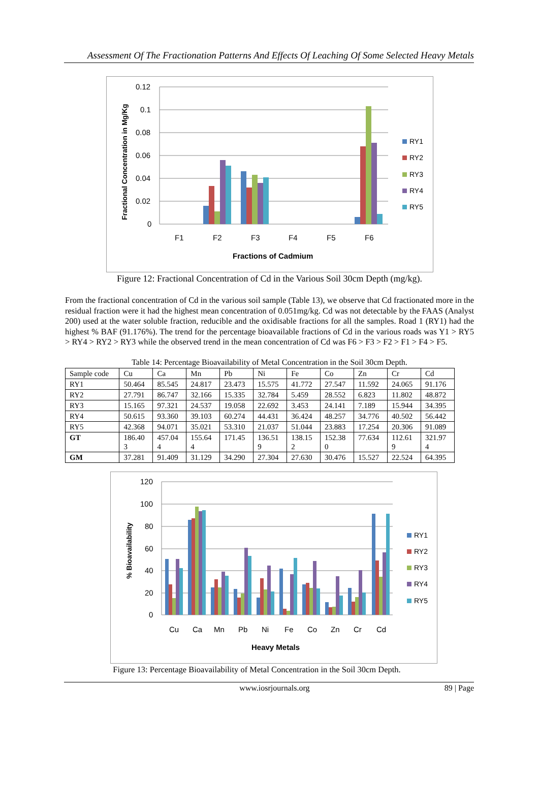Assessment Of The Fractionation Patterns And Effects Of Leaching Of Some Selected Heavy Metals
0.12
0.1
0.08
0.06
0.04
0.02
0
F1
F2
F3
F4
F5
F6
Fractions of Cadmium
Fractional Concentration in Mg/Kg
RY1
RY2
RY3
RY4
RY5
Figure 12: Fractional Concentration of Cd in the Various Soil 30cm Depth (mg/kg).
From the fractional concentration of Cd in the various soil sample (Table 13), we observe that Cd fractionated more in the residual fraction were it had the highest mean concentration of 0.051mg/kg. Cd was not detectable by the FAAS (Analyst 200) used at the water soluble fraction, reducible and the oxidisable fractions for all the samples. Road 1 (RY1) had the highest % BAF (91.176%). The trend for the percentage bioavailable fractions of Cd in the various roads was Y1 > RY5 > RY4 > RY2 > RY3 while the observed trend in the mean concentration of Cd was F6 > F3 > F2 > F1 > F4 > F5.
Table 14: Percentage Bioavailability of Metal Concentration in the Soil 30cm Depth.
| Sample code | Cu | Ca | Mn | Pb | Ni | Fe | Co | Zn | Cr | Cd |
| --- | --- | --- | --- | --- | --- | --- | --- | --- | --- | --- |
| RY1 | 50.464 | 85.545 | 24.817 | 23.473 | 15.575 | 41.772 | 27.547 | 11.592 | 24.065 | 91.176 |
| RY2 | 27.791 | 86.747 | 32.166 | 15.335 | 32.784 | 5.459 | 28.552 | 6.823 | 11.802 | 48.872 |
| RY3 | 15.165 | 97.321 | 24.537 | 19.058 | 22.692 | 3.453 | 24.141 | 7.189 | 15.944 | 34.395 |
| RY4 | 50.615 | 93.360 | 39.103 | 60.274 | 44.431 | 36.424 | 48.257 | 34.776 | 40.502 | 56.442 |
| RY5 | 42.368 | 94.071 | 35.021 | 53.310 | 21.037 | 51.044 | 23.883 | 17.254 | 20.306 | 91.089 |
| GT | 186.40 3 | 457.04 4 | 155.64 4 | 171.45 | 136.51 9 | 138.15 2 | 152.38 0 | 77.634 | 112.61 9 | 321.97 4 |
| GM | 37.281 | 91.409 | 31.129 | 34.290 | 27.304 | 27.630 | 30.476 | 15.527 | 22.524 | 64.395 |
120
100
80
60
40
20
0
Cu
Ca
Mn
Pb
Ni
Fe
Co
Zn
Cr
Cd
Heavy Metals
% Bioavailability
RY1
RY2
RY3
RY4
RY5
Figure 13: Percentage Bioavailability of Metal Concentration in the Soil 30cm Depth.
www.iosrjournals.org 89 | Page